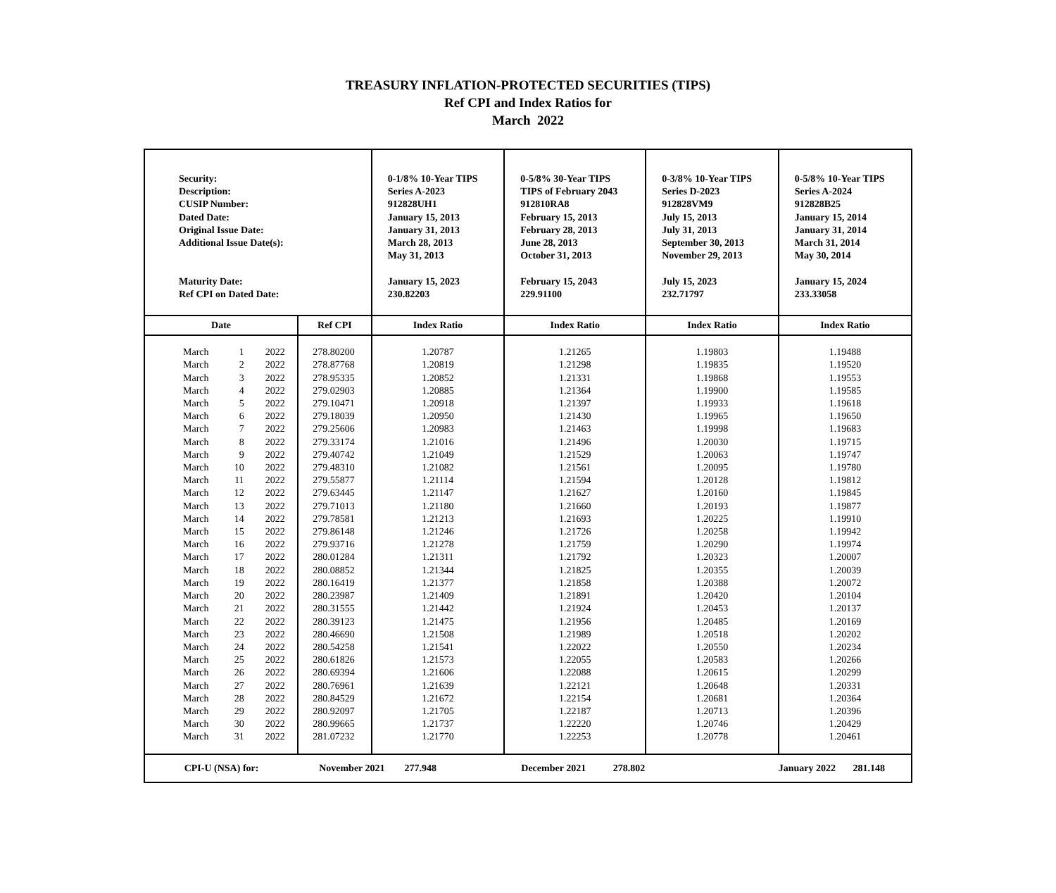TREASURY INFLATION-PROTECTED SECURITIES (TIPS)
Ref CPI and Index Ratios for
March 2022
| Security: Description: CUSIP Number: Dated Date: Original Issue Date: Additional Issue Date(s): Maturity Date: Ref CPI on Dated Date: | | | | 0-1/8% 10-Year TIPS Series A-2023 912828UH1 January 15, 2013 January 31, 2013 March 28, 2013 May 31, 2013 January 15, 2023 230.82203 | 0-5/8% 30-Year TIPS TIPS of February 2043 912810RA8 February 15, 2013 February 28, 2013 June 28, 2013 October 31, 2013 February 15, 2043 229.91100 | 0-3/8% 10-Year TIPS Series D-2023 912828VM9 July 15, 2013 July 31, 2013 September 30, 2013 November 29, 2013 July 15, 2023 232.71797 | 0-5/8% 10-Year TIPS Series A-2024 912828B25 January 15, 2014 January 31, 2014 March 31, 2014 May 30, 2014 January 15, 2024 233.33058 |
| Date | | | Ref CPI | Index Ratio | Index Ratio | Index Ratio | Index Ratio |
| March March March March March March March March March March March March March March March March March March March March March March March March March March March March March March March | 1 2 3 4 5 6 7 8 9 10 11 12 13 14 15 16 17 18 19 20 21 22 23 24 25 26 27 28 29 30 31 | 2022 2022 2022 2022 2022 2022 2022 2022 2022 2022 2022 2022 2022 2022 2022 2022 2022 2022 2022 2022 2022 2022 2022 2022 2022 2022 2022 2022 2022 2022 2022 | 278.80200 278.87768 278.95335 279.02903 279.10471 279.18039 279.25606 279.33174 279.40742 279.48310 279.55877 279.63445 279.71013 279.78581 279.86148 279.93716 280.01284 280.08852 280.16419 280.23987 280.31555 280.39123 280.46690 280.54258 280.61826 280.69394 280.76961 280.84529 280.92097 280.99665 281.07232 | 1.20787 1.20819 1.20852 1.20885 1.20918 1.20950 1.20983 1.21016 1.21049 1.21082 1.21114 1.21147 1.21180 1.21213 1.21246 1.21278 1.21311 1.21344 1.21377 1.21409 1.21442 1.21475 1.21508 1.21541 1.21573 1.21606 1.21639 1.21672 1.21705 1.21737 1.21770 | 1.21265 1.21298 1.21331 1.21364 1.21397 1.21430 1.21463 1.21496 1.21529 1.21561 1.21594 1.21627 1.21660 1.21693 1.21726 1.21759 1.21792 1.21825 1.21858 1.21891 1.21924 1.21956 1.21989 1.22022 1.22055 1.22088 1.22121 1.22154 1.22187 1.22220 1.22253 | 1.19803 1.19835 1.19868 1.19900 1.19933 1.19965 1.19998 1.20030 1.20063 1.20095 1.20128 1.20160 1.20193 1.20225 1.20258 1.20290 1.20323 1.20355 1.20388 1.20420 1.20453 1.20485 1.20518 1.20550 1.20583 1.20615 1.20648 1.20681 1.20713 1.20746 1.20778 | 1.19488 1.19520 1.19553 1.19585 1.19618 1.19650 1.19683 1.19715 1.19747 1.19780 1.19812 1.19845 1.19877 1.19910 1.19942 1.19974 1.20007 1.20039 1.20072 1.20104 1.20137 1.20169 1.20202 1.20234 1.20266 1.20299 1.20331 1.20364 1.20396 1.20429 1.20461 |
| CPI-U (NSA) for: | | | November 2021 277.948 | | December 2021 278.802 | | January 2022 281.148 |